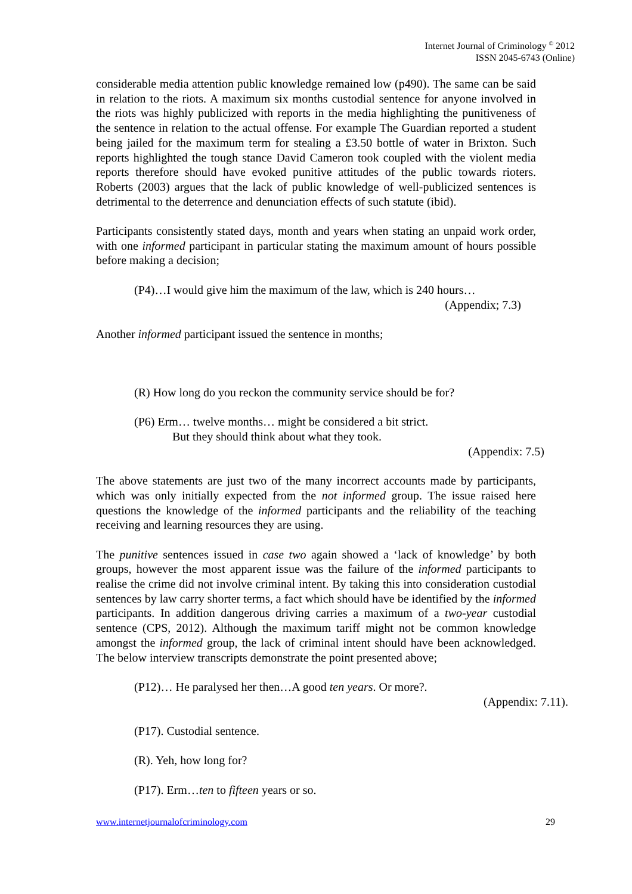Internet Journal of Criminology <sup>©</sup> 2012
ISSN 2045-6743 (Online)
considerable media attention public knowledge remained low (p490). The same can be said in relation to the riots. A maximum six months custodial sentence for anyone involved in the riots was highly publicized with reports in the media highlighting the punitiveness of the sentence in relation to the actual offense. For example The Guardian reported a student being jailed for the maximum term for stealing a £3.50 bottle of water in Brixton. Such reports highlighted the tough stance David Cameron took coupled with the violent media reports therefore should have evoked punitive attitudes of the public towards rioters. Roberts (2003) argues that the lack of public knowledge of well-publicized sentences is detrimental to the deterrence and denunciation effects of such statute (ibid).
Participants consistently stated days, month and years when stating an unpaid work order, with one informed participant in particular stating the maximum amount of hours possible before making a decision;
(P4)…I would give him the maximum of the law, which is 240 hours…
(Appendix; 7.3)
Another informed participant issued the sentence in months;
(R) How long do you reckon the community service should be for?
(P6) Erm… twelve months… might be considered a bit strict.
But they should think about what they took.
(Appendix: 7.5)
The above statements are just two of the many incorrect accounts made by participants, which was only initially expected from the not informed group. The issue raised here questions the knowledge of the informed participants and the reliability of the teaching receiving and learning resources they are using.
The punitive sentences issued in case two again showed a ‘lack of knowledge’ by both groups, however the most apparent issue was the failure of the informed participants to realise the crime did not involve criminal intent. By taking this into consideration custodial sentences by law carry shorter terms, a fact which should have be identified by the informed participants. In addition dangerous driving carries a maximum of a two-year custodial sentence (CPS, 2012). Although the maximum tariff might not be common knowledge amongst the informed group, the lack of criminal intent should have been acknowledged. The below interview transcripts demonstrate the point presented above;
(P12)… He paralysed her then…A good ten years. Or more?.
(Appendix: 7.11).
(P17). Custodial sentence.
(R). Yeh, how long for?
(P17). Erm…ten to fifteen years or so.
www.internetjournalofcriminology.com 29